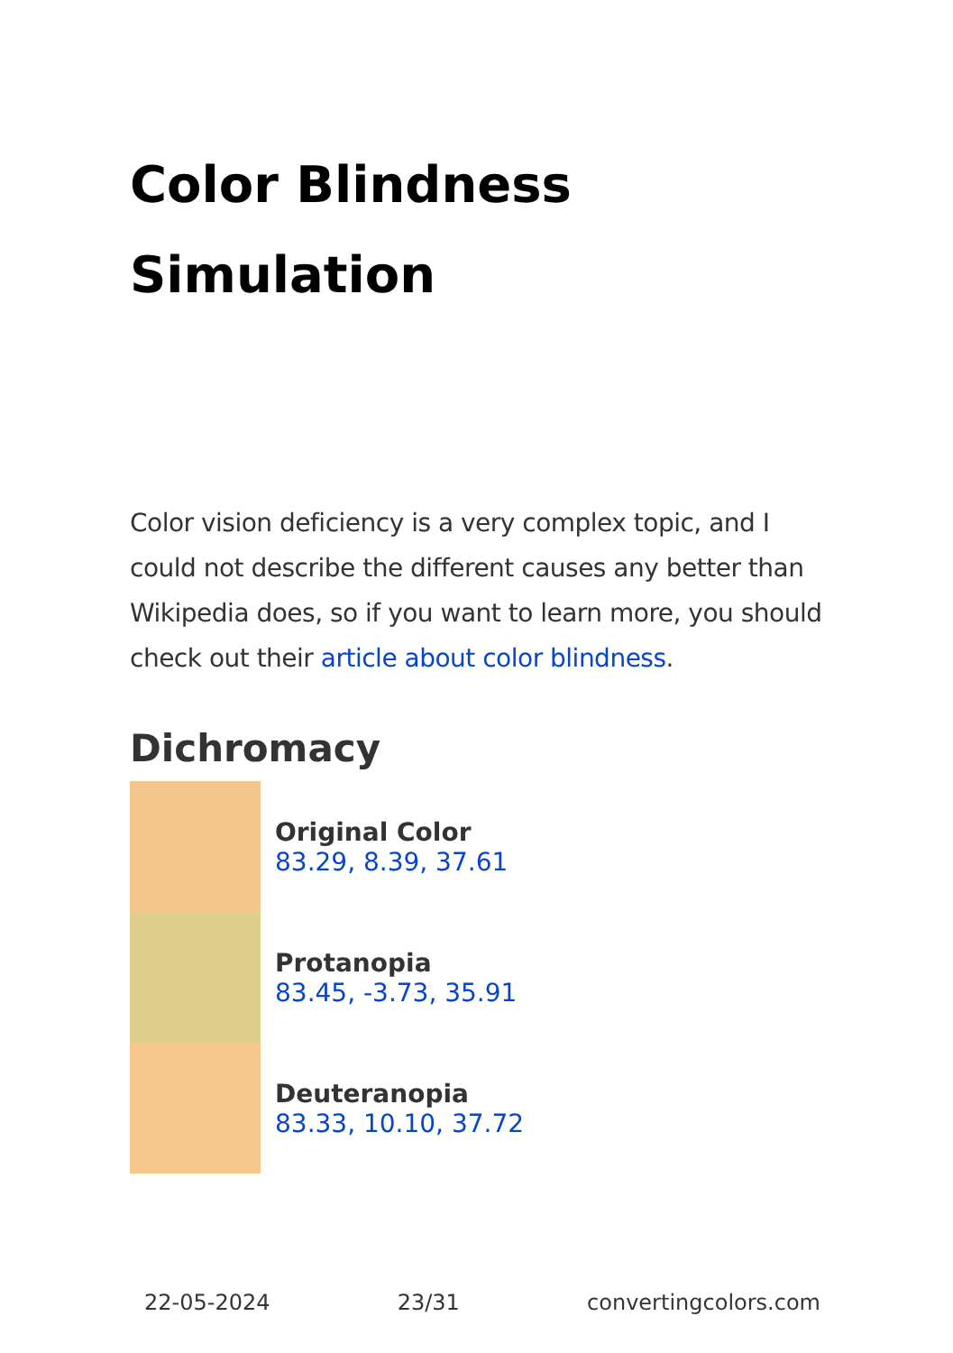Color Blindness Simulation
Color vision deficiency is a very complex topic, and I could not describe the different causes any better than Wikipedia does, so if you want to learn more, you should check out their article about color blindness.
Dichromacy
Original Color
83.29, 8.39, 37.61
Protanopia
83.45, -3.73, 35.91
Deuteranopia
83.33, 10.10, 37.72
22-05-2024 23/31 convertingcolors.com